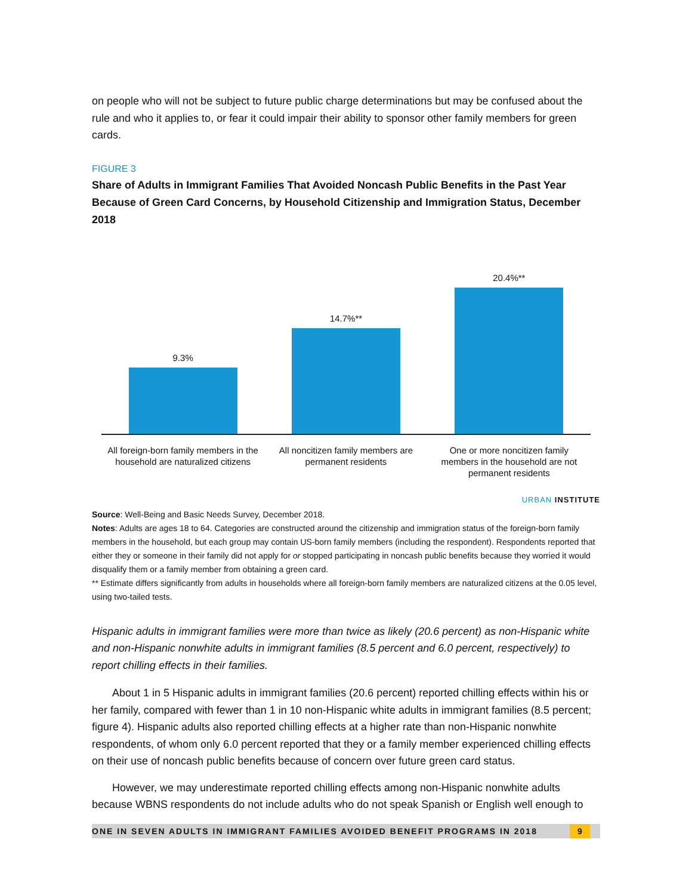on people who will not be subject to future public charge determinations but may be confused about the rule and who it applies to, or fear it could impair their ability to sponsor other family members for green cards.
FIGURE 3
Share of Adults in Immigrant Families That Avoided Noncash Public Benefits in the Past Year Because of Green Card Concerns, by Household Citizenship and Immigration Status, December 2018
9.3%
14.7%**
20.4%**
All foreign-born family members in the household are naturalized citizens
All noncitizen family members are permanent residents
One or more noncitizen family members in the household are not permanent residents
URBAN INSTITUTE
Source: Well-Being and Basic Needs Survey, December 2018.
Notes: Adults are ages 18 to 64. Categories are constructed around the citizenship and immigration status of the foreign-born family members in the household, but each group may contain US-born family members (including the respondent). Respondents reported that either they or someone in their family did not apply for or stopped participating in noncash public benefits because they worried it would disqualify them or a family member from obtaining a green card.
** Estimate differs significantly from adults in households where all foreign-born family members are naturalized citizens at the 0.05 level, using two-tailed tests.
Hispanic adults in immigrant families were more than twice as likely (20.6 percent) as non-Hispanic white and non-Hispanic nonwhite adults in immigrant families (8.5 percent and 6.0 percent, respectively) to report chilling effects in their families.
About 1 in 5 Hispanic adults in immigrant families (20.6 percent) reported chilling effects within his or her family, compared with fewer than 1 in 10 non-Hispanic white adults in immigrant families (8.5 percent; figure 4). Hispanic adults also reported chilling effects at a higher rate than non-Hispanic nonwhite respondents, of whom only 6.0 percent reported that they or a family member experienced chilling effects on their use of noncash public benefits because of concern over future green card status.
However, we may underestimate reported chilling effects among non-Hispanic nonwhite adults because WBNS respondents do not include adults who do not speak Spanish or English well enough to
ONE IN SEVEN ADULTS IN IMMIGRANT FAMILIES AVOIDED BENEFIT PROGRAMS IN 2018 9